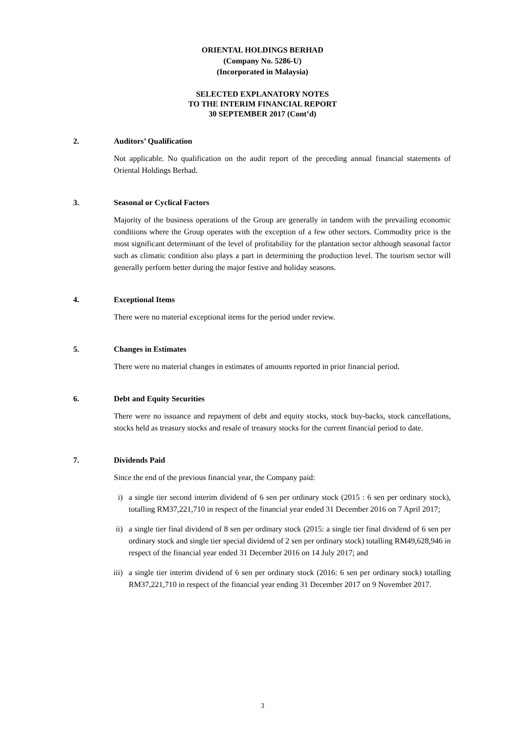ORIENTAL HOLDINGS BERHAD
(Company No. 5286-U)
(Incorporated in Malaysia)
SELECTED EXPLANATORY NOTES
TO THE INTERIM FINANCIAL REPORT
30 SEPTEMBER 2017 (Cont’d)
2. Auditors’ Qualification
Not applicable. No qualification on the audit report of the preceding annual financial statements of Oriental Holdings Berhad.
3. Seasonal or Cyclical Factors
Majority of the business operations of the Group are generally in tandem with the prevailing economic conditions where the Group operates with the exception of a few other sectors. Commodity price is the most significant determinant of the level of profitability for the plantation sector although seasonal factor such as climatic condition also plays a part in determining the production level. The tourism sector will generally perform better during the major festive and holiday seasons.
4. Exceptional Items
There were no material exceptional items for the period under review.
5. Changes in Estimates
There were no material changes in estimates of amounts reported in prior financial period.
6. Debt and Equity Securities
There were no issuance and repayment of debt and equity stocks, stock buy-backs, stock cancellations, stocks held as treasury stocks and resale of treasury stocks for the current financial period to date.
7. Dividends Paid
Since the end of the previous financial year, the Company paid:
i) a single tier second interim dividend of 6 sen per ordinary stock (2015 : 6 sen per ordinary stock), totalling RM37,221,710 in respect of the financial year ended 31 December 2016 on 7 April 2017;
ii) a single tier final dividend of 8 sen per ordinary stock (2015: a single tier final dividend of 6 sen per ordinary stock and single tier special dividend of 2 sen per ordinary stock) totalling RM49,628,946 in respect of the financial year ended 31 December 2016 on 14 July 2017; and
iii) a single tier interim dividend of 6 sen per ordinary stock (2016: 6 sen per ordinary stock) totalling RM37,221,710 in respect of the financial year ending 31 December 2017 on 9 November 2017.
3